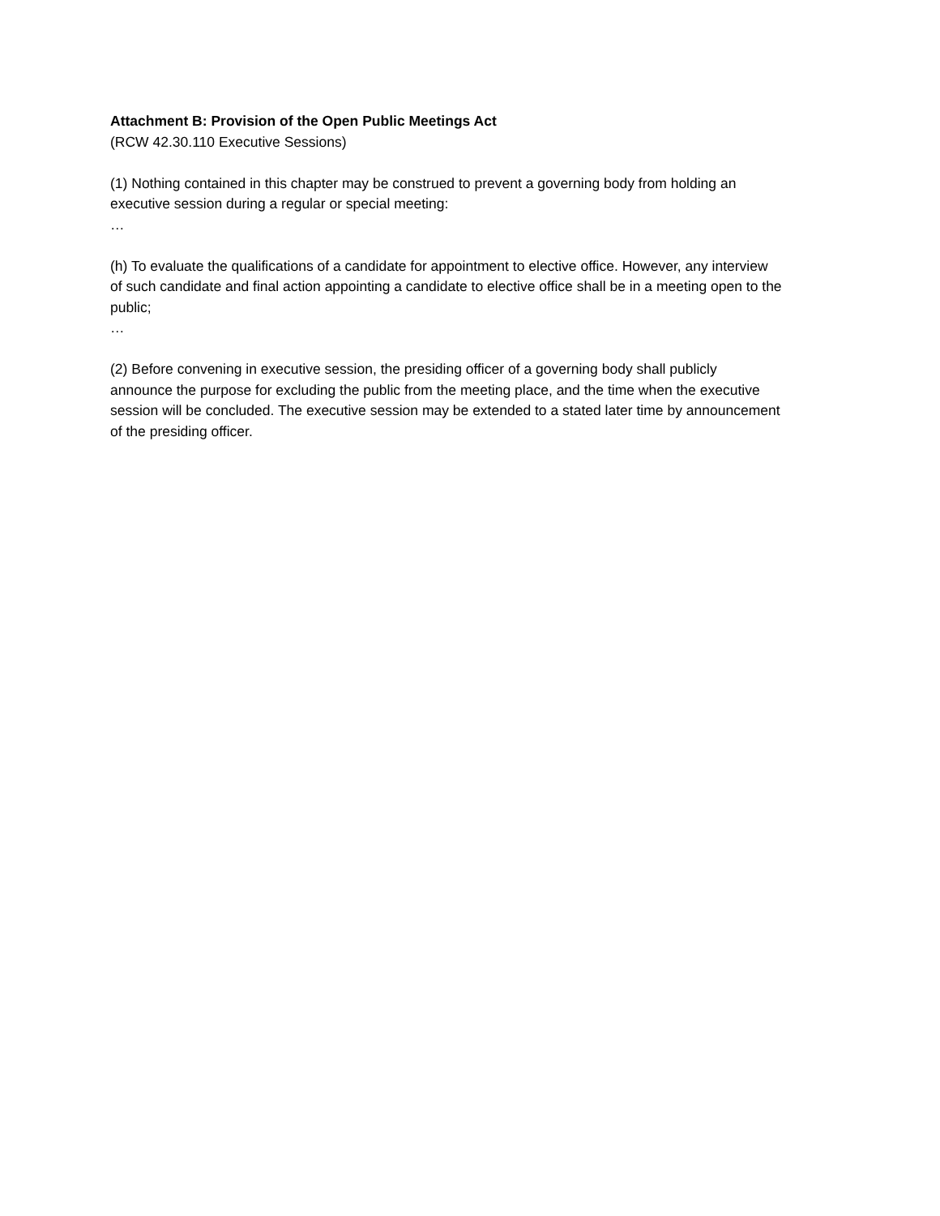Attachment B: Provision of the Open Public Meetings Act
(RCW 42.30.110 Executive Sessions)
(1) Nothing contained in this chapter may be construed to prevent a governing body from holding an executive session during a regular or special meeting:
…
(h) To evaluate the qualifications of a candidate for appointment to elective office. However, any interview of such candidate and final action appointing a candidate to elective office shall be in a meeting open to the public;
…
(2) Before convening in executive session, the presiding officer of a governing body shall publicly announce the purpose for excluding the public from the meeting place, and the time when the executive session will be concluded. The executive session may be extended to a stated later time by announcement of the presiding officer.